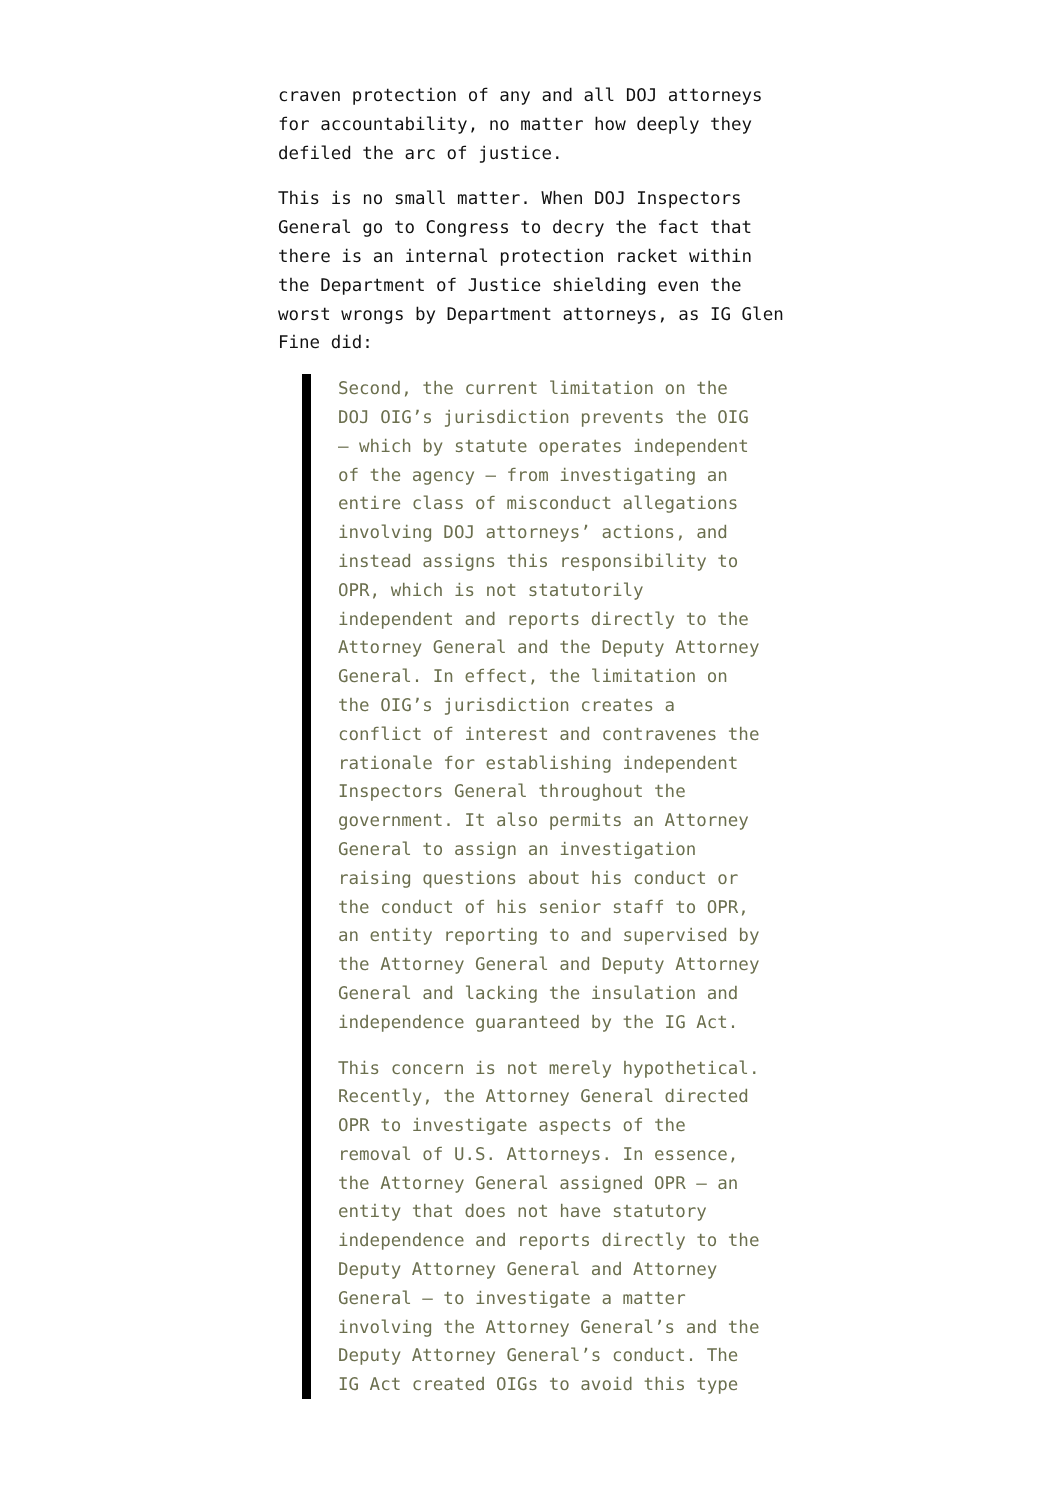craven protection of any and all DOJ attorneys for accountability, no matter how deeply they defiled the arc of justice.
This is no small matter. When DOJ Inspectors General go to Congress to decry the fact that there is an internal protection racket within the Department of Justice shielding even the worst wrongs by Department attorneys, as IG Glen Fine did:
Second, the current limitation on the DOJ OIG’s jurisdiction prevents the OIG – which by statute operates independent of the agency – from investigating an entire class of misconduct allegations involving DOJ attorneys’ actions, and instead assigns this responsibility to OPR, which is not statutorily independent and reports directly to the Attorney General and the Deputy Attorney General. In effect, the limitation on the OIG’s jurisdiction creates a conflict of interest and contravenes the rationale for establishing independent Inspectors General throughout the government. It also permits an Attorney General to assign an investigation raising questions about his conduct or the conduct of his senior staff to OPR, an entity reporting to and supervised by the Attorney General and Deputy Attorney General and lacking the insulation and independence guaranteed by the IG Act.
This concern is not merely hypothetical. Recently, the Attorney General directed OPR to investigate aspects of the removal of U.S. Attorneys. In essence, the Attorney General assigned OPR – an entity that does not have statutory independence and reports directly to the Deputy Attorney General and Attorney General – to investigate a matter involving the Attorney General’s and the Deputy Attorney General’s conduct. The IG Act created OIGs to avoid this type